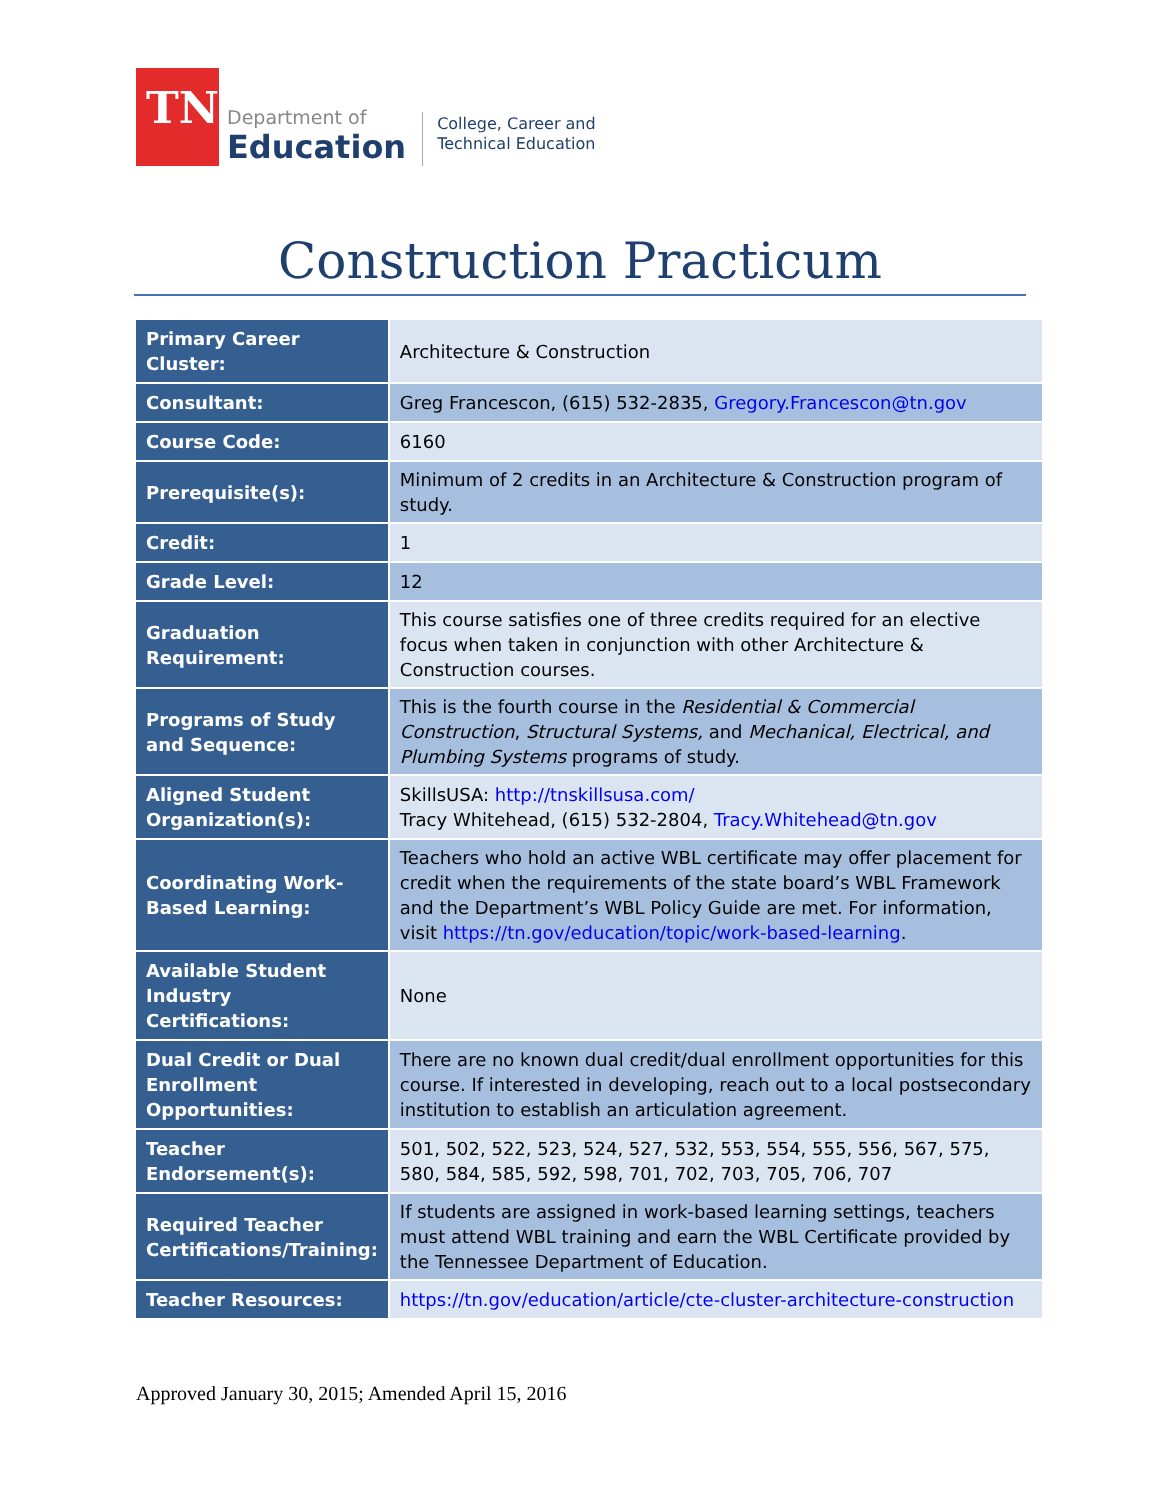TN
Department of
Education
College, Career and
Technical Education
Construction Practicum
| Primary Career Cluster: | Architecture & Construction |
| Consultant: | Greg Francescon, (615) 532-2835, Gregory.Francescon@tn.gov |
| Course Code: | 6160 |
| Prerequisite(s): | Minimum of 2 credits in an Architecture & Construction program of study. |
| Credit: | 1 |
| Grade Level: | 12 |
| Graduation Requirement: | This course satisfies one of three credits required for an elective focus when taken in conjunction with other Architecture & Construction courses. |
| Programs of Study and Sequence: | This is the fourth course in the Residential & Commercial Construction , Structural Systems, and Mechanical, Electrical, and Plumbing Systems programs of study. |
| Aligned Student Organization(s): | SkillsUSA: http://tnskillsusa.com/ Tracy Whitehead, (615) 532-2804, Tracy.Whitehead@tn.gov |
| Coordinating Work-Based Learning: | Teachers who hold an active WBL certificate may offer placement for credit when the requirements of the state board’s WBL Framework and the Department’s WBL Policy Guide are met. For information, visit https://tn.gov/education/topic/work-based-learning . |
| Available Student Industry Certifications: | None |
| Dual Credit or Dual Enrollment Opportunities: | There are no known dual credit/dual enrollment opportunities for this course. If interested in developing, reach out to a local postsecondary institution to establish an articulation agreement. |
| Teacher Endorsement(s): | 501, 502, 522, 523, 524, 527, 532, 553, 554, 555, 556, 567, 575, 580, 584, 585, 592, 598, 701, 702, 703, 705, 706, 707 |
| Required Teacher Certifications/Training: | If students are assigned in work-based learning settings, teachers must attend WBL training and earn the WBL Certificate provided by the Tennessee Department of Education. |
| Teacher Resources: | https://tn.gov/education/article/cte-cluster-architecture-construction |
Approved January 30, 2015; Amended April 15, 2016